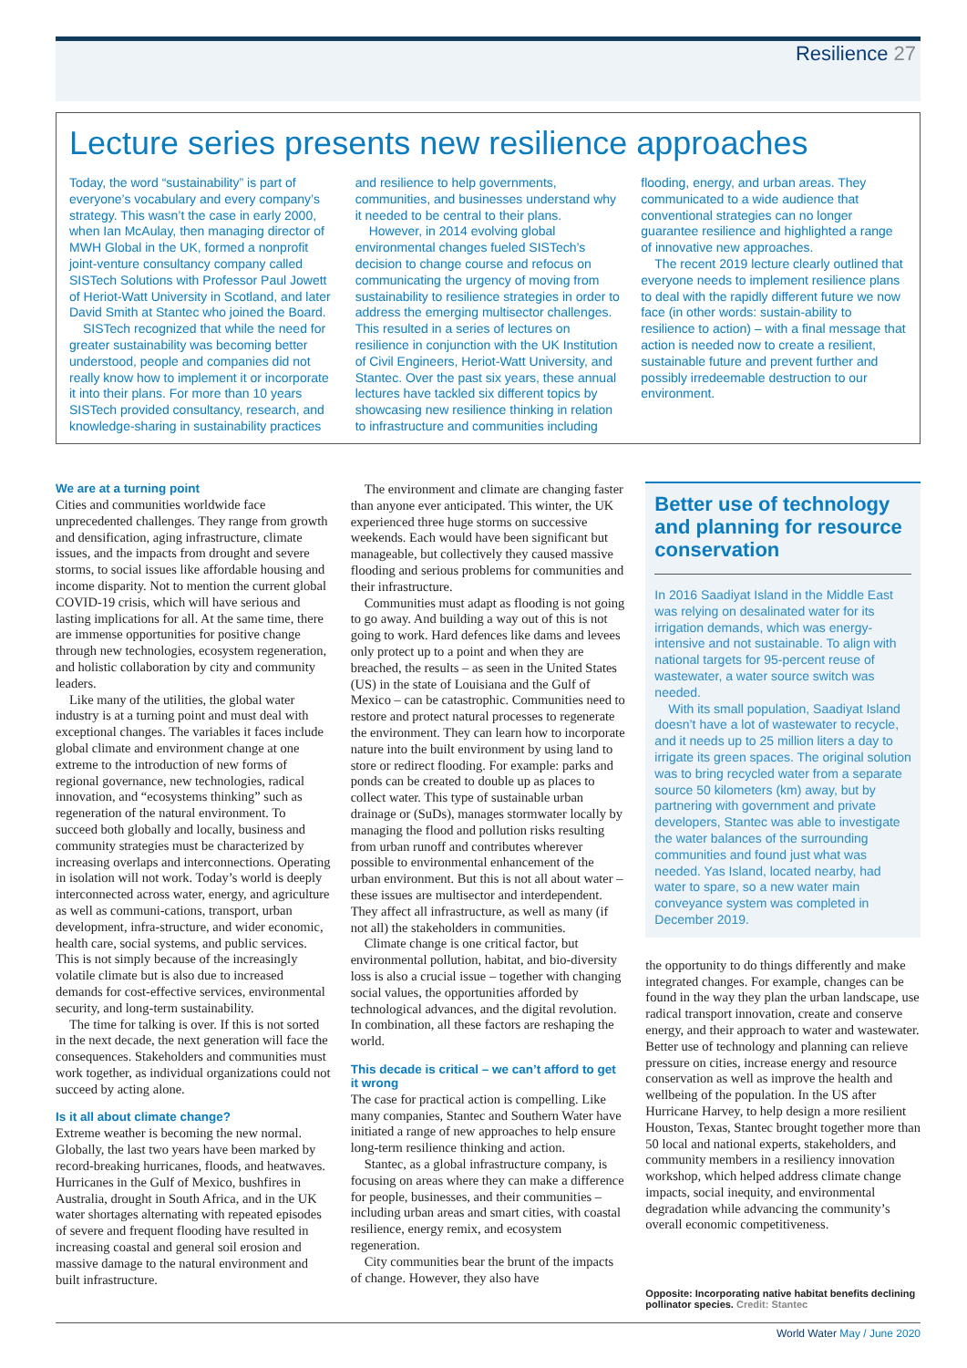Resilience 27
Lecture series presents new resilience approaches
Today, the word “sustainability” is part of everyone’s vocabulary and every company’s strategy. This wasn’t the case in early 2000, when Ian McAulay, then managing director of MWH Global in the UK, formed a nonprofit joint-venture consultancy company called SISTech Solutions with Professor Paul Jowett of Heriot-Watt University in Scotland, and later David Smith at Stantec who joined the Board.
SISTech recognized that while the need for greater sustainability was becoming better understood, people and companies did not really know how to implement it or incorporate it into their plans. For more than 10 years SISTech provided consultancy, research, and knowledge-sharing in sustainability practices and resilience to help governments, communities, and businesses understand why it needed to be central to their plans.
However, in 2014 evolving global environmental changes fueled SISTech’s decision to change course and refocus on communicating the urgency of moving from sustainability to resilience strategies in order to address the emerging multisector challenges. This resulted in a series of lectures on resilience in conjunction with the UK Institution of Civil Engineers, Heriot-Watt University, and Stantec. Over the past six years, these annual lectures have tackled six different topics by showcasing new resilience thinking in relation to infrastructure and communities including flooding, energy, and urban areas. They communicated to a wide audience that conventional strategies can no longer guarantee resilience and highlighted a range of innovative new approaches.
The recent 2019 lecture clearly outlined that everyone needs to implement resilience plans to deal with the rapidly different future we now face (in other words: sustain-ability to resilience to action) – with a final message that action is needed now to create a resilient, sustainable future and prevent further and possibly irredeemable destruction to our environment.
We are at a turning point
Cities and communities worldwide face unprecedented challenges. They range from growth and densification, aging infrastructure, climate issues, and the impacts from drought and severe storms, to social issues like affordable housing and income disparity. Not to mention the current global COVID-19 crisis, which will have serious and lasting implications for all. At the same time, there are immense opportunities for positive change through new technologies, ecosystem regeneration, and holistic collaboration by city and community leaders.
Like many of the utilities, the global water industry is at a turning point and must deal with exceptional changes. The variables it faces include global climate and environment change at one extreme to the introduction of new forms of regional governance, new technologies, radical innovation, and “ecosystems thinking” such as regeneration of the natural environment. To succeed both globally and locally, business and community strategies must be characterized by increasing overlaps and interconnections. Operating in isolation will not work. Today’s world is deeply interconnected across water, energy, and agriculture as well as communi-cations, transport, urban development, infra-structure, and wider economic, health care, social systems, and public services. This is not simply because of the increasingly volatile climate but is also due to increased demands for cost-effective services, environmental security, and long-term sustainability.
The time for talking is over. If this is not sorted in the next decade, the next generation will face the consequences. Stakeholders and communities must work together, as individual organizations could not succeed by acting alone.
Is it all about climate change?
Extreme weather is becoming the new normal. Globally, the last two years have been marked by record-breaking hurricanes, floods, and heatwaves. Hurricanes in the Gulf of Mexico, bushfires in Australia, drought in South Africa, and in the UK water shortages alternating with repeated episodes of severe and frequent flooding have resulted in increasing coastal and general soil erosion and massive damage to the natural environment and built infrastructure.
The environment and climate are changing faster than anyone ever anticipated. This winter, the UK experienced three huge storms on successive weekends. Each would have been significant but manageable, but collectively they caused massive flooding and serious problems for communities and their infrastructure.
Communities must adapt as flooding is not going to go away. And building a way out of this is not going to work. Hard defences like dams and levees only protect up to a point and when they are breached, the results – as seen in the United States (US) in the state of Louisiana and the Gulf of Mexico – can be catastrophic. Communities need to restore and protect natural processes to regenerate the environment. They can learn how to incorporate nature into the built environment by using land to store or redirect flooding. For example: parks and ponds can be created to double up as places to collect water. This type of sustainable urban drainage or (SuDs), manages stormwater locally by managing the flood and pollution risks resulting from urban runoff and contributes wherever possible to environmental enhancement of the urban environment. But this is not all about water – these issues are multisector and interdependent. They affect all infrastructure, as well as many (if not all) the stakeholders in communities.
Climate change is one critical factor, but environmental pollution, habitat, and bio-diversity loss is also a crucial issue – together with changing social values, the opportunities afforded by technological advances, and the digital revolution. In combination, all these factors are reshaping the world.
This decade is critical – we can’t afford to get it wrong
The case for practical action is compelling. Like many companies, Stantec and Southern Water have initiated a range of new approaches to help ensure long-term resilience thinking and action.
Stantec, as a global infrastructure company, is focusing on areas where they can make a difference for people, businesses, and their communities – including urban areas and smart cities, with coastal resilience, energy remix, and ecosystem regeneration.
City communities bear the brunt of the impacts of change. However, they also have
Better use of technology and planning for resource conservation
In 2016 Saadiyat Island in the Middle East was relying on desalinated water for its irrigation demands, which was energy-intensive and not sustainable. To align with national targets for 95-percent reuse of wastewater, a water source switch was needed.
With its small population, Saadiyat Island doesn’t have a lot of wastewater to recycle, and it needs up to 25 million liters a day to irrigate its green spaces. The original solution was to bring recycled water from a separate source 50 kilometers (km) away, but by partnering with government and private developers, Stantec was able to investigate the water balances of the surrounding communities and found just what was needed. Yas Island, located nearby, had water to spare, so a new water main conveyance system was completed in December 2019.
the opportunity to do things differently and make integrated changes. For example, changes can be found in the way they plan the urban landscape, use radical transport innovation, create and conserve energy, and their approach to water and wastewater. Better use of technology and planning can relieve pressure on cities, increase energy and resource conservation as well as improve the health and wellbeing of the population. In the US after Hurricane Harvey, to help design a more resilient Houston, Texas, Stantec brought together more than 50 local and national experts, stakeholders, and community members in a resiliency innovation workshop, which helped address climate change impacts, social inequity, and environmental degradation while advancing the community’s overall economic competitiveness.
Opposite: Incorporating native habitat benefits declining pollinator species. Credit: Stantec
World Water May / June 2020